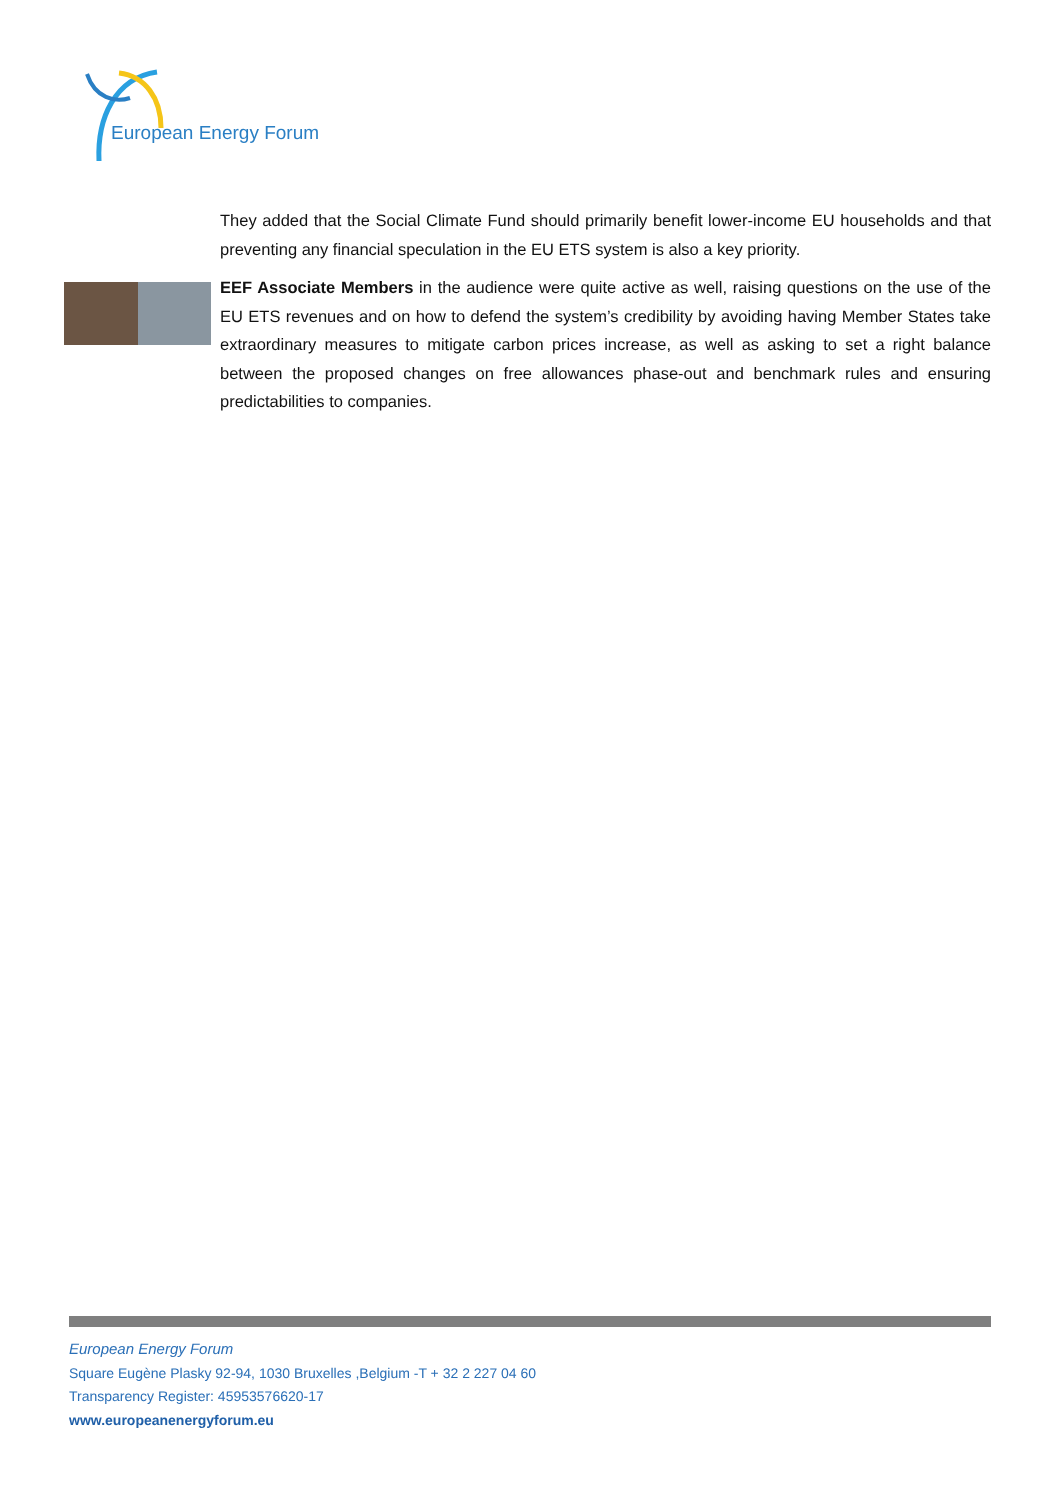European Energy Forum
They added that the Social Climate Fund should primarily benefit lower-income EU households and that preventing any financial speculation in the EU ETS system is also a key priority.
EEF Associate Members in the audience were quite active as well, raising questions on the use of the EU ETS revenues and on how to defend the system’s credibility by avoiding having Member States take extraordinary measures to mitigate carbon prices increase, as well as asking to set a right balance between the proposed changes on free allowances phase-out and benchmark rules and ensuring predictabilities to companies.
European Energy Forum
Square Eugène Plasky 92-94, 1030 Bruxelles ,Belgium -T + 32 2 227 04 60
Transparency Register: 45953576620-17
www.europeanenergyforum.eu